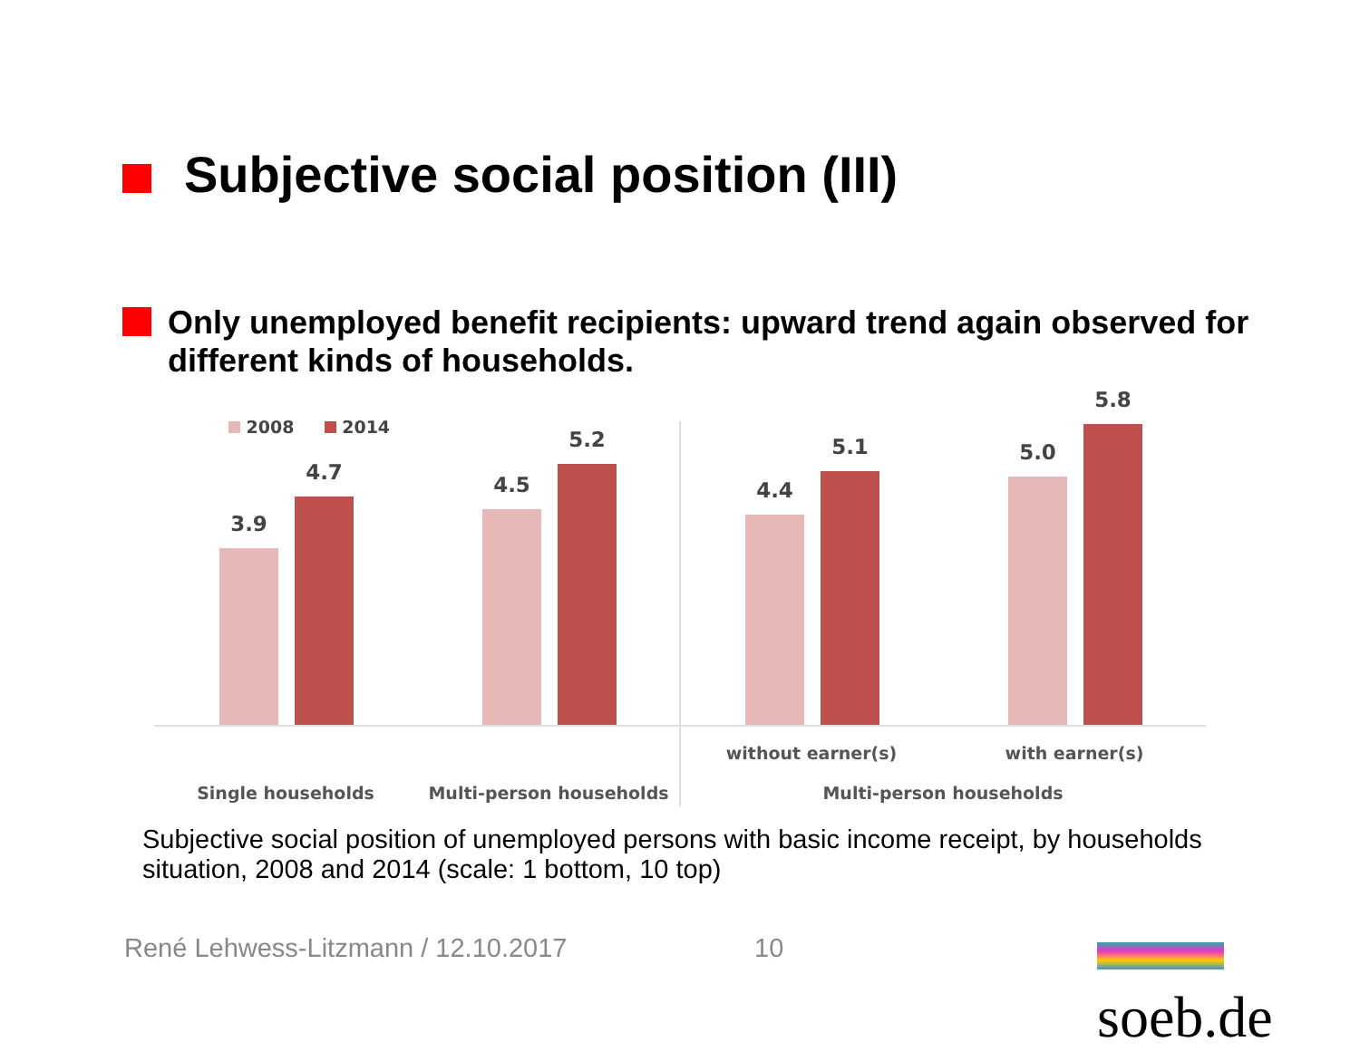Subjective social position (III)
Only unemployed benefit recipients: upward trend again observed for different kinds of households.
2008 2014
3.9
4.7
4.5
5.2
4.4
5.1
5.0
5.8
Single households Multi-person households
without earner(s) with earner(s)
Multi-person households
Subjective social position of unemployed persons with basic income receipt, by households situation, 2008 and 2014 (scale: 1 bottom, 10 top)
René Lehwess-Litzmann / 12.10.2017
10 soeb.de